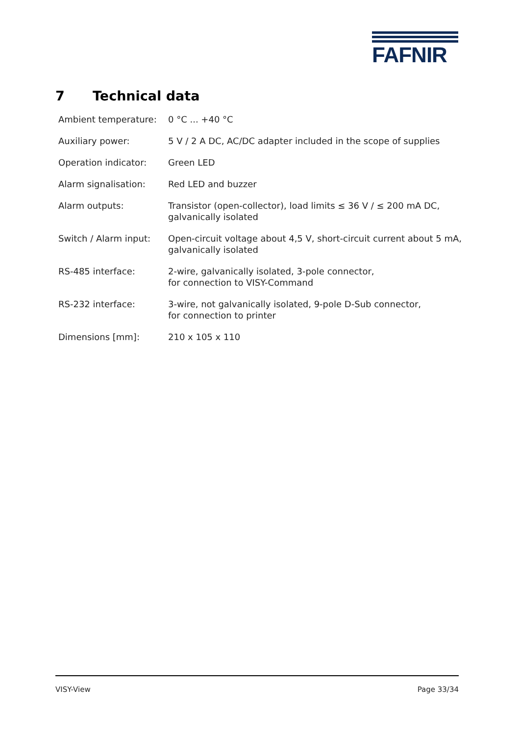FAFNIR
7 Technical data
| Ambient temperature: | 0 °C ... +40 °C |
| Auxiliary power: | 5 V / 2 A DC, AC/DC adapter included in the scope of supplies |
| Operation indicator: | Green LED |
| Alarm signalisation: | Red LED and buzzer |
| Alarm outputs: | Transistor (open-collector), load limits ≤ 36 V / ≤ 200 mA DC, galvanically isolated |
| Switch / Alarm input: | Open-circuit voltage about 4,5 V, short-circuit current about 5 mA, galvanically isolated |
| RS-485 interface: | 2-wire, galvanically isolated, 3-pole connector, for connection to VISY-Command |
| RS-232 interface: | 3-wire, not galvanically isolated, 9-pole D-Sub connector, for connection to printer |
| Dimensions [mm]: | 210 x 105 x 110 |
VISY-View Page 33/34